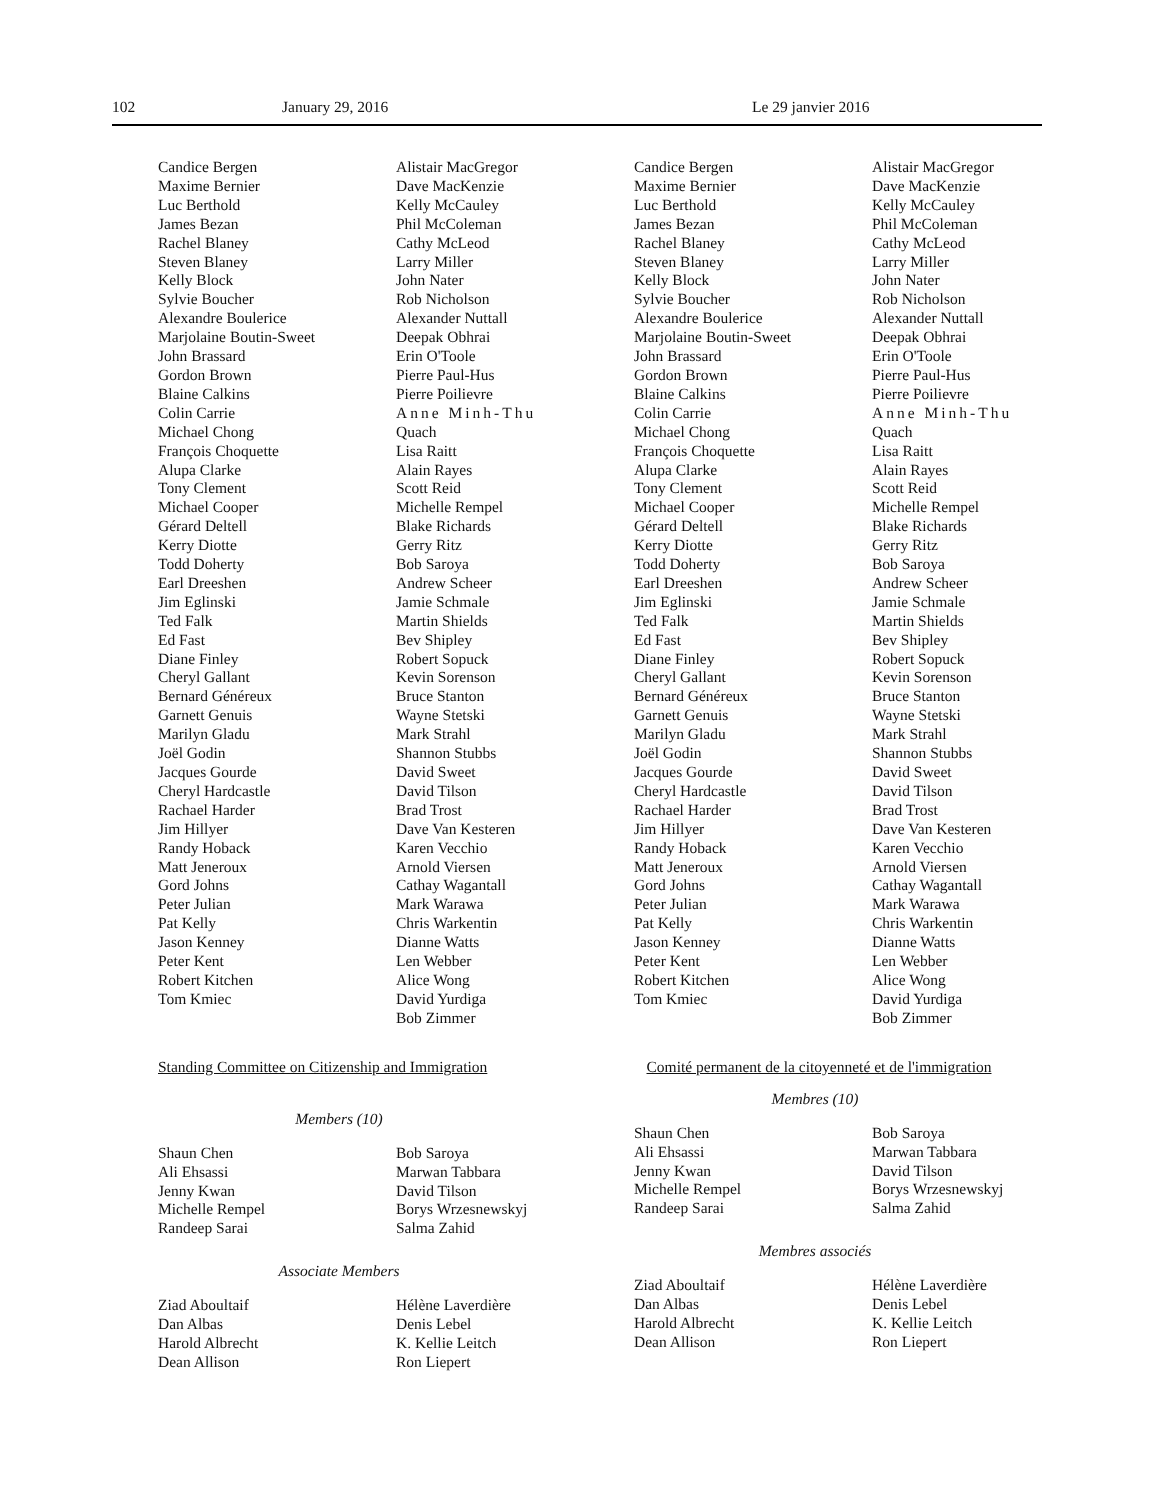102 January 29, 2016 Le 29 janvier 2016
Candice Bergen
Maxime Bernier
Luc Berthold
James Bezan
Rachel Blaney
Steven Blaney
Kelly Block
Sylvie Boucher
Alexandre Boulerice
Marjolaine Boutin-Sweet
John Brassard
Gordon Brown
Blaine Calkins
Colin Carrie
Michael Chong
François Choquette
Alupa Clarke
Tony Clement
Michael Cooper
Gérard Deltell
Kerry Diotte
Todd Doherty
Earl Dreeshen
Jim Eglinski
Ted Falk
Ed Fast
Diane Finley
Cheryl Gallant
Bernard Généreux
Garnett Genuis
Marilyn Gladu
Joël Godin
Jacques Gourde
Cheryl Hardcastle
Rachael Harder
Jim Hillyer
Randy Hoback
Matt Jeneroux
Gord Johns
Peter Julian
Pat Kelly
Jason Kenney
Peter Kent
Robert Kitchen
Tom Kmiec
Alistair MacGregor
Dave MacKenzie
Kelly McCauley
Phil McColeman
Cathy McLeod
Larry Miller
John Nater
Rob Nicholson
Alexander Nuttall
Deepak Obhrai
Erin O'Toole
Pierre Paul-Hus
Pierre Poilievre
Anne Minh-Thu
Quach
Lisa Raitt
Alain Rayes
Scott Reid
Michelle Rempel
Blake Richards
Gerry Ritz
Bob Saroya
Andrew Scheer
Jamie Schmale
Martin Shields
Bev Shipley
Robert Sopuck
Kevin Sorenson
Bruce Stanton
Wayne Stetski
Mark Strahl
Shannon Stubbs
David Sweet
David Tilson
Brad Trost
Dave Van Kesteren
Karen Vecchio
Arnold Viersen
Cathay Wagantall
Mark Warawa
Chris Warkentin
Dianne Watts
Len Webber
Alice Wong
David Yurdiga
Bob Zimmer
Standing Committee on Citizenship and Immigration
Members (10)
Shaun Chen
Ali Ehsassi
Jenny Kwan
Michelle Rempel
Randeep Sarai
Bob Saroya
Marwan Tabbara
David Tilson
Borys Wrzesnewskyj
Salma Zahid
Associate Members
Ziad Aboultaif
Dan Albas
Harold Albrecht
Dean Allison
Hélène Laverdière
Denis Lebel
K. Kellie Leitch
Ron Liepert
Candice Bergen
Maxime Bernier
Luc Berthold
James Bezan
Rachel Blaney
Steven Blaney
Kelly Block
Sylvie Boucher
Alexandre Boulerice
Marjolaine Boutin-Sweet
John Brassard
Gordon Brown
Blaine Calkins
Colin Carrie
Michael Chong
François Choquette
Alupa Clarke
Tony Clement
Michael Cooper
Gérard Deltell
Kerry Diotte
Todd Doherty
Earl Dreeshen
Jim Eglinski
Ted Falk
Ed Fast
Diane Finley
Cheryl Gallant
Bernard Généreux
Garnett Genuis
Marilyn Gladu
Joël Godin
Jacques Gourde
Cheryl Hardcastle
Rachael Harder
Jim Hillyer
Randy Hoback
Matt Jeneroux
Gord Johns
Peter Julian
Pat Kelly
Jason Kenney
Peter Kent
Robert Kitchen
Tom Kmiec
Alistair MacGregor
Dave MacKenzie
Kelly McCauley
Phil McColeman
Cathy McLeod
Larry Miller
John Nater
Rob Nicholson
Alexander Nuttall
Deepak Obhrai
Erin O'Toole
Pierre Paul-Hus
Pierre Poilievre
Anne Minh-Thu
Quach
Lisa Raitt
Alain Rayes
Scott Reid
Michelle Rempel
Blake Richards
Gerry Ritz
Bob Saroya
Andrew Scheer
Jamie Schmale
Martin Shields
Bev Shipley
Robert Sopuck
Kevin Sorenson
Bruce Stanton
Wayne Stetski
Mark Strahl
Shannon Stubbs
David Sweet
David Tilson
Brad Trost
Dave Van Kesteren
Karen Vecchio
Arnold Viersen
Cathay Wagantall
Mark Warawa
Chris Warkentin
Dianne Watts
Len Webber
Alice Wong
David Yurdiga
Bob Zimmer
Comité permanent de la citoyenneté et de l'immigration
Membres (10)
Shaun Chen
Ali Ehsassi
Jenny Kwan
Michelle Rempel
Randeep Sarai
Bob Saroya
Marwan Tabbara
David Tilson
Borys Wrzesnewskyj
Salma Zahid
Membres associés
Ziad Aboultaif
Dan Albas
Harold Albrecht
Dean Allison
Hélène Laverdière
Denis Lebel
K. Kellie Leitch
Ron Liepert